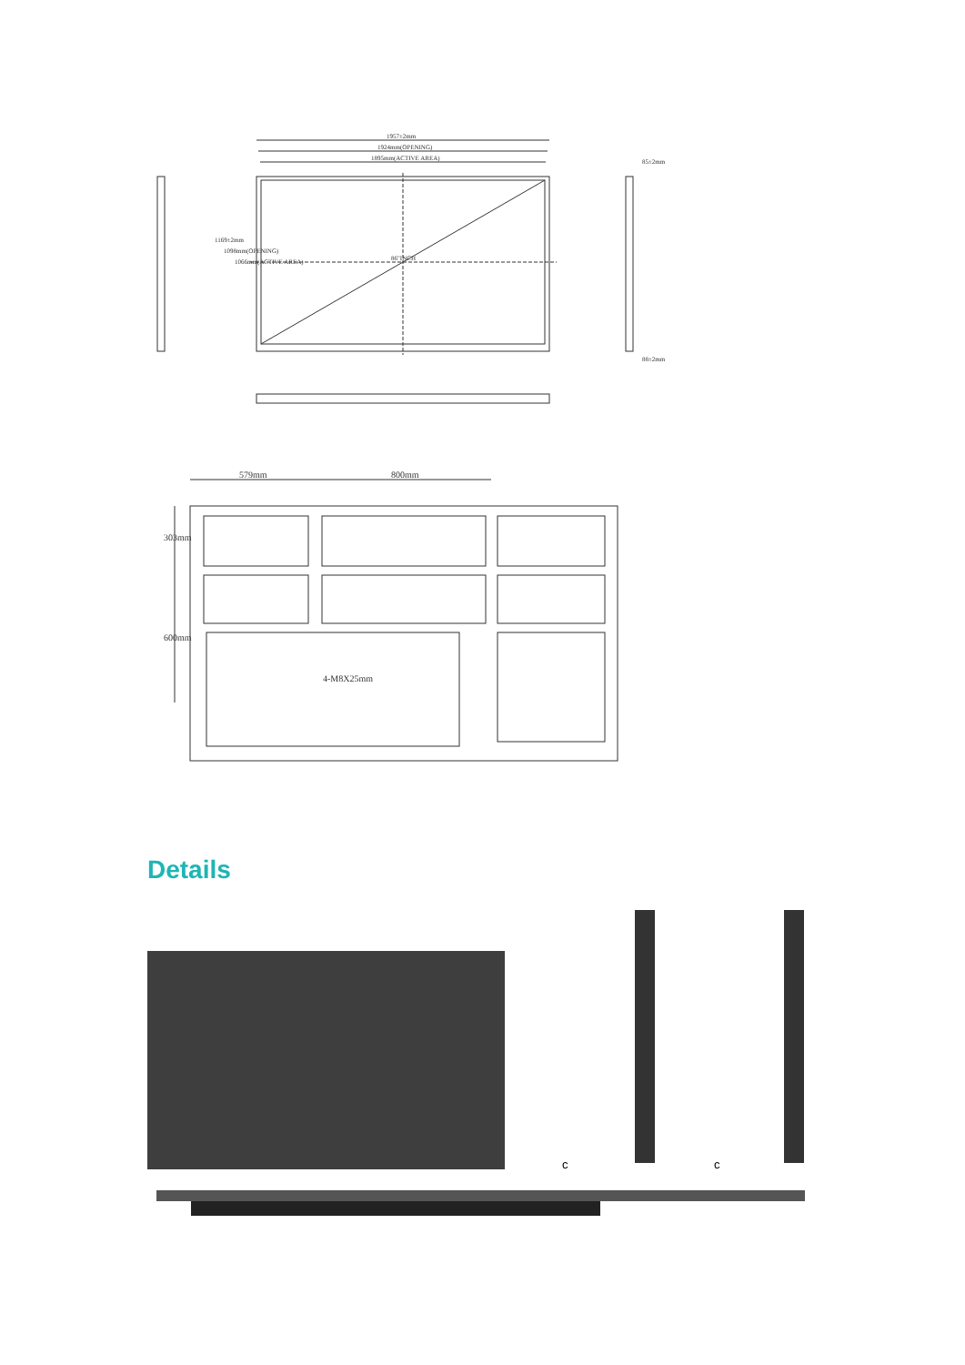1957±2mm
1924mm(OPENING)
1895mm(ACTIVE AREA) 85±2mm
1169±2mm
1098mm(OPENING)
1066mm(ACTIVE AREA) 86"INCH
88±2mm
579mm 800mm
303mm
600mm
4-M8X25mm
Details
c c